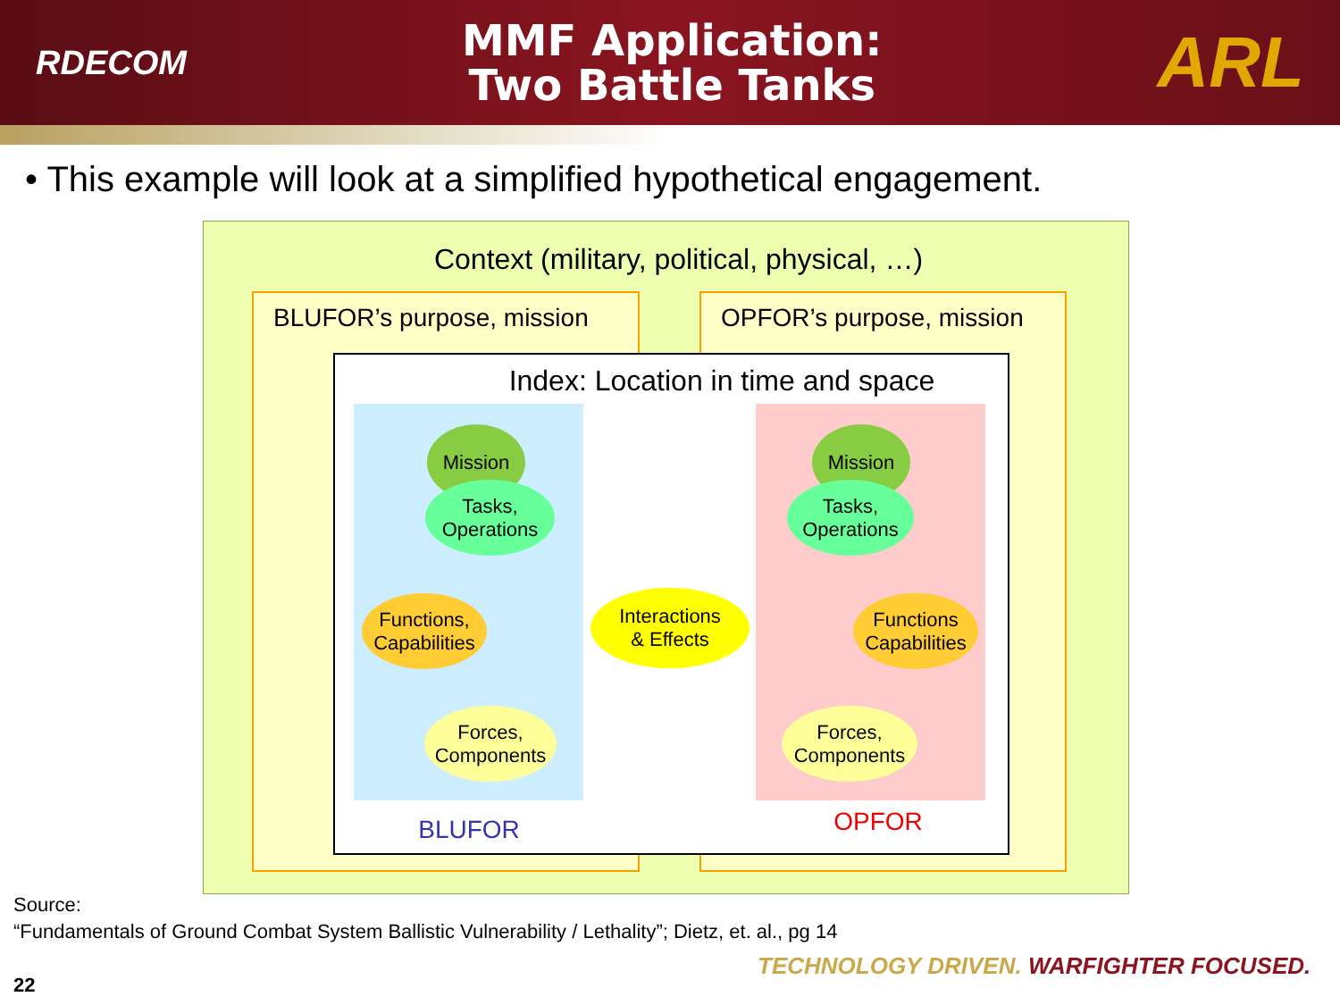RDECOM
MMF Application:
Two Battle Tanks
ARL
• This example will look at a simplified hypothetical engagement.
Context (military, political, physical, …)
BLUFOR’s purpose, mission OPFOR’s purpose, mission
Index: Location in time and space
Mission
Tasks,
Operations
Functions,
Capabilities
Forces,
Components
Interactions
& Effects
Mission
Tasks,
Operations
Functions
Capabilities
Forces,
Components
BLUFOR OPFOR
Source:
“Fundamentals of Ground Combat System Ballistic Vulnerability / Lethality”; Dietz, et. al., pg 14
TECHNOLOGY DRIVEN. WARFIGHTER FOCUSED.
22